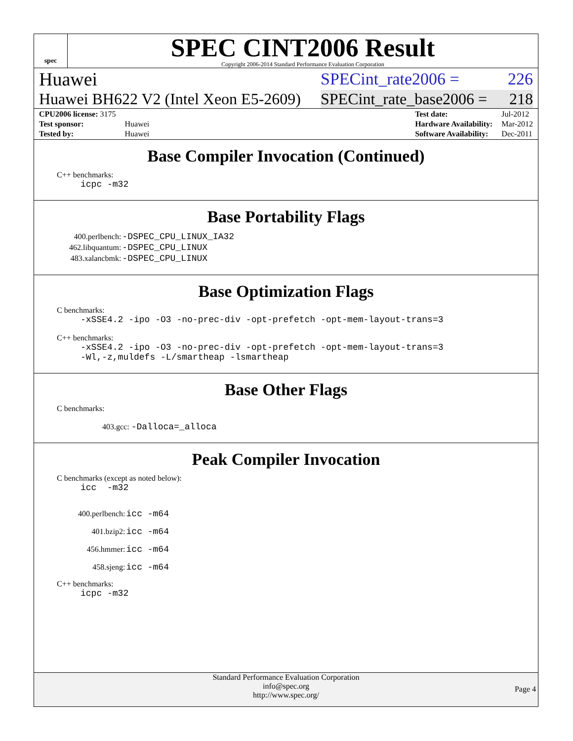spec
SPEC CINT2006 Result
Copyright 2006-2014 Standard Performance Evaluation Corporation
Huawei SPECint_rate2006 = 226
Huawei BH622 V2 (Intel Xeon E5-2609) SPECint_rate_base2006 = 218
| CPU2006 license: 3175 | |
| Test sponsor: | Huawei |
| Tested by: | Huawei |
| Test date: | Jul-2012 |
| Hardware Availability: | Mar-2012 |
| Software Availability: | Dec-2011 |
Base Compiler Invocation (Continued)
C++ benchmarks:
icpc -m32
Base Portability Flags
| 400.perlbench: | -DSPEC_CPU_LINUX_IA32 |
| 462.libquantum: | -DSPEC_CPU_LINUX |
| 483.xalancbmk: | -DSPEC_CPU_LINUX |
Base Optimization Flags
C benchmarks:
-xSSE4.2 -ipo -O3 -no-prec-div -opt-prefetch -opt-mem-layout-trans=3
C++ benchmarks:
-xSSE4.2 -ipo -O3 -no-prec-div -opt-prefetch -opt-mem-layout-trans=3
-Wl,-z,muldefs -L/smartheap -lsmartheap
Base Other Flags
C benchmarks:
403.gcc: -Dalloca=_alloca
Peak Compiler Invocation
C benchmarks (except as noted below):
icc -m32
| 400.perlbench: | icc -m64 |
| 401.bzip2: | icc -m64 |
| 456.hmmer: | icc -m64 |
| 458.sjeng: | icc -m64 |
C++ benchmarks:
icpc -m32
Standard Performance Evaluation Corporation
info@spec.org
http://www.spec.org/
Page 4